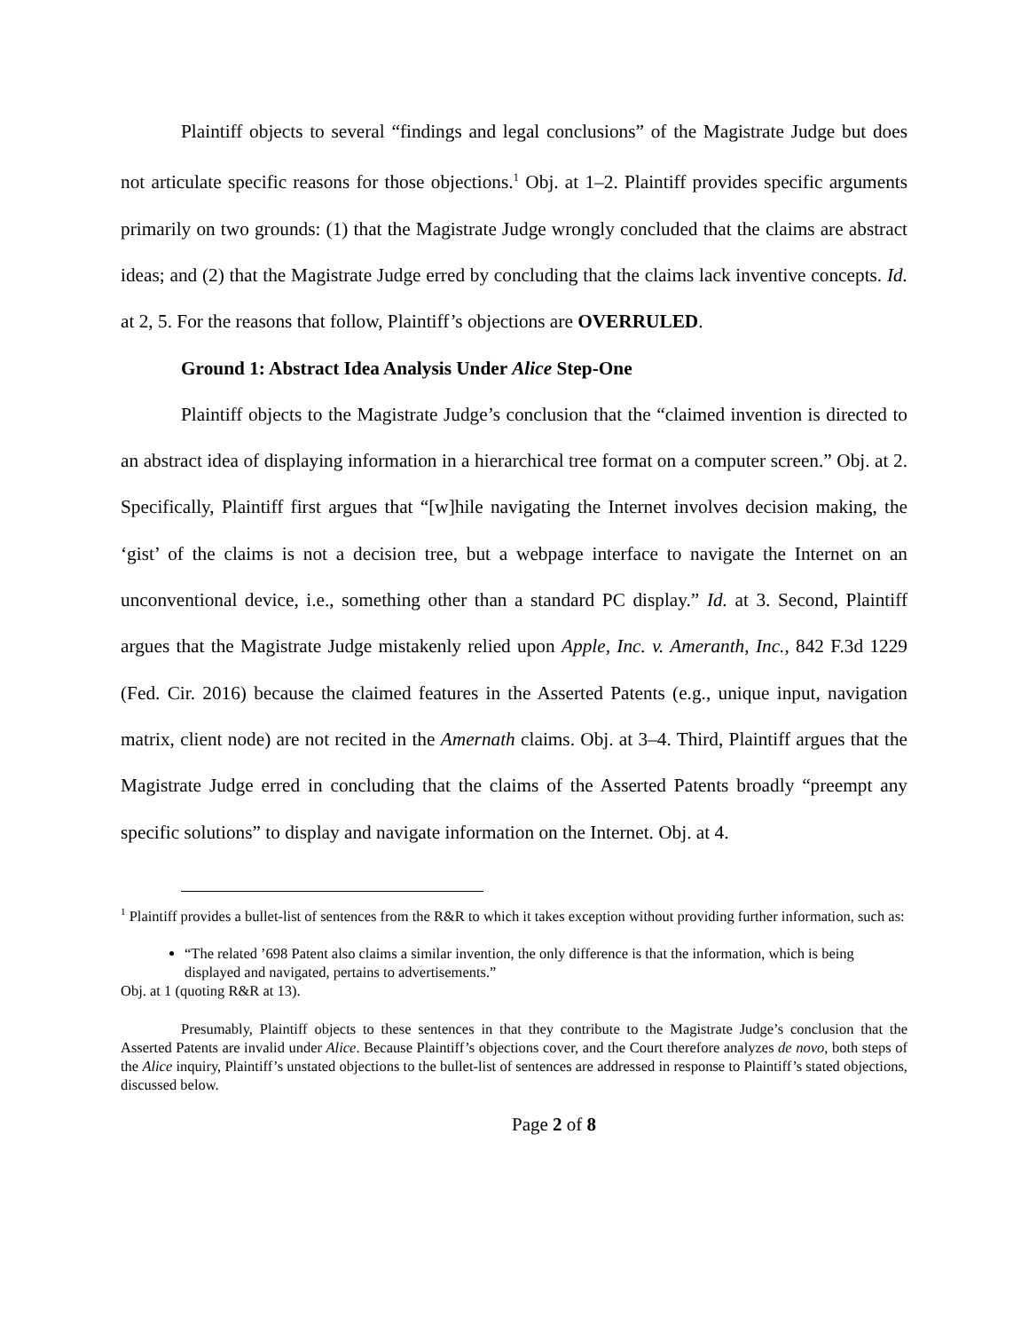Plaintiff objects to several “findings and legal conclusions” of the Magistrate Judge but does not articulate specific reasons for those objections.<sup>1</sup> Obj. at 1–2. Plaintiff provides specific arguments primarily on two grounds: (1) that the Magistrate Judge wrongly concluded that the claims are abstract ideas; and (2) that the Magistrate Judge erred by concluding that the claims lack inventive concepts. Id. at 2, 5. For the reasons that follow, Plaintiff’s objections are OVERRULED.
Ground 1: Abstract Idea Analysis Under Alice Step-One
Plaintiff objects to the Magistrate Judge’s conclusion that the “claimed invention is directed to an abstract idea of displaying information in a hierarchical tree format on a computer screen.” Obj. at 2. Specifically, Plaintiff first argues that “[w]hile navigating the Internet involves decision making, the ‘gist’ of the claims is not a decision tree, but a webpage interface to navigate the Internet on an unconventional device, i.e., something other than a standard PC display.” Id. at 3. Second, Plaintiff argues that the Magistrate Judge mistakenly relied upon Apple, Inc. v. Ameranth, Inc., 842 F.3d 1229 (Fed. Cir. 2016) because the claimed features in the Asserted Patents (e.g., unique input, navigation matrix, client node) are not recited in the Amernath claims. Obj. at 3–4. Third, Plaintiff argues that the Magistrate Judge erred in concluding that the claims of the Asserted Patents broadly “preempt any specific solutions” to display and navigate information on the Internet. Obj. at 4.
<sup>1</sup> Plaintiff provides a bullet-list of sentences from the R&R to which it takes exception without providing further information, such as:
“The related ’698 Patent also claims a similar invention, the only difference is that the information, which is being displayed and navigated, pertains to advertisements.”
Obj. at 1 (quoting R&R at 13).
Presumably, Plaintiff objects to these sentences in that they contribute to the Magistrate Judge’s conclusion that the Asserted Patents are invalid under Alice. Because Plaintiff’s objections cover, and the Court therefore analyzes de novo, both steps of the Alice inquiry, Plaintiff’s unstated objections to the bullet-list of sentences are addressed in response to Plaintiff’s stated objections, discussed below.
Page 2 of 8